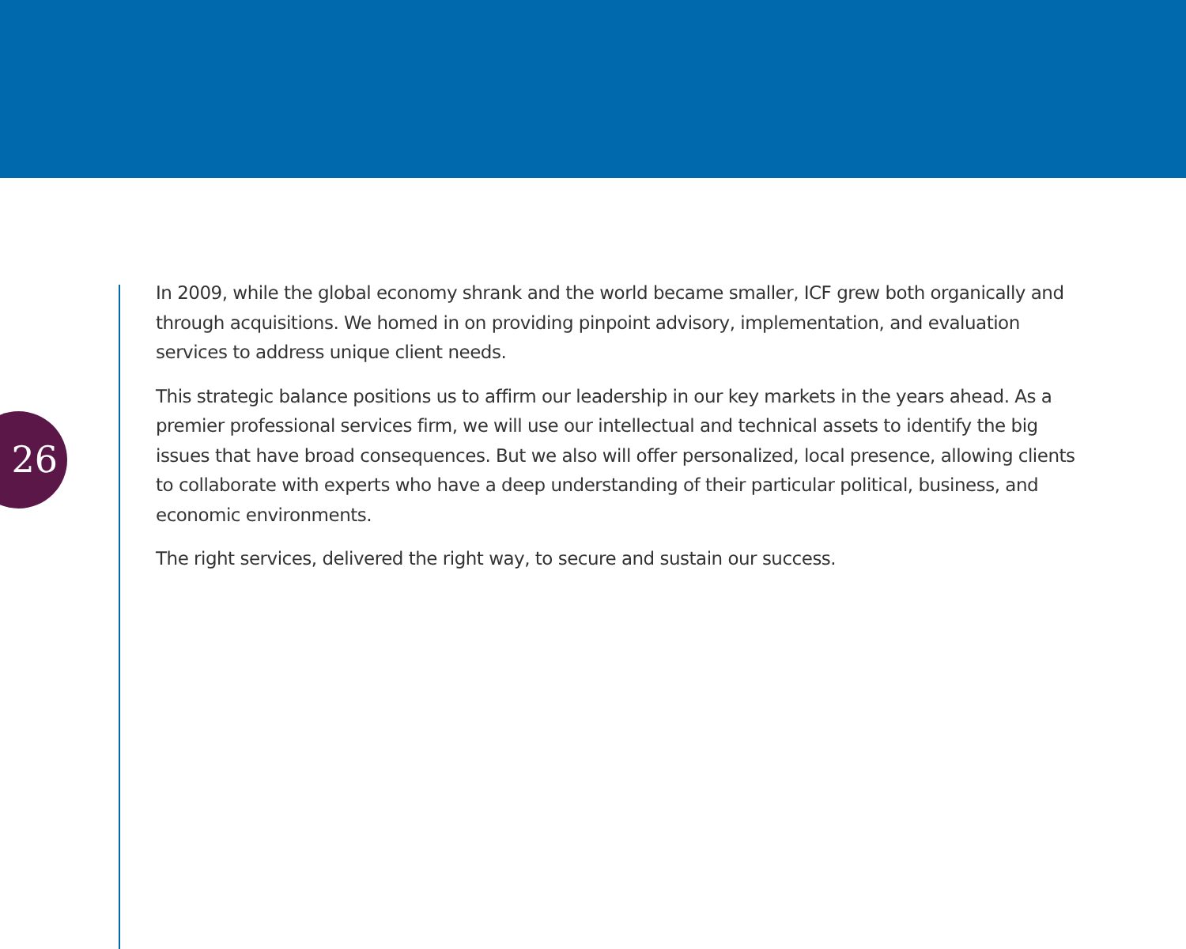26
In 2009, while the global economy shrank and the world became smaller, ICF grew both organically and through acquisitions. We homed in on providing pinpoint advisory, implementation, and evaluation services to address unique client needs.
This strategic balance positions us to affirm our leadership in our key markets in the years ahead. As a premier professional services firm, we will use our intellectual and technical assets to identify the big issues that have broad consequences. But we also will offer personalized, local presence, allowing clients to collaborate with experts who have a deep understanding of their particular political, business, and economic environments.
The right services, delivered the right way, to secure and sustain our success.